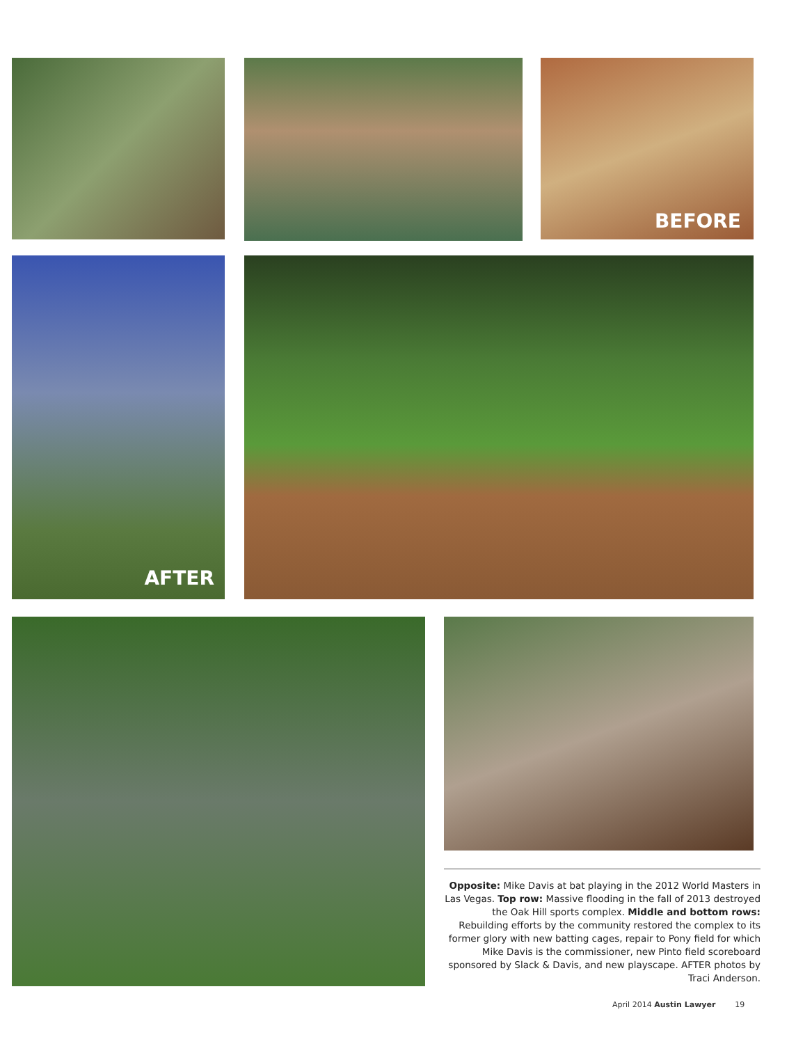BEFORE
AFTER
Opposite: Mike Davis at bat playing in the 2012 World Masters in Las Vegas. Top row: Massive flooding in the fall of 2013 destroyed the Oak Hill sports complex. Middle and bottom rows: Rebuilding efforts by the community restored the complex to its former glory with new batting cages, repair to Pony field for which Mike Davis is the commissioner, new Pinto field scoreboard sponsored by Slack & Davis, and new playscape. AFTER photos by Traci Anderson.
April 2014 Austin Lawyer 19